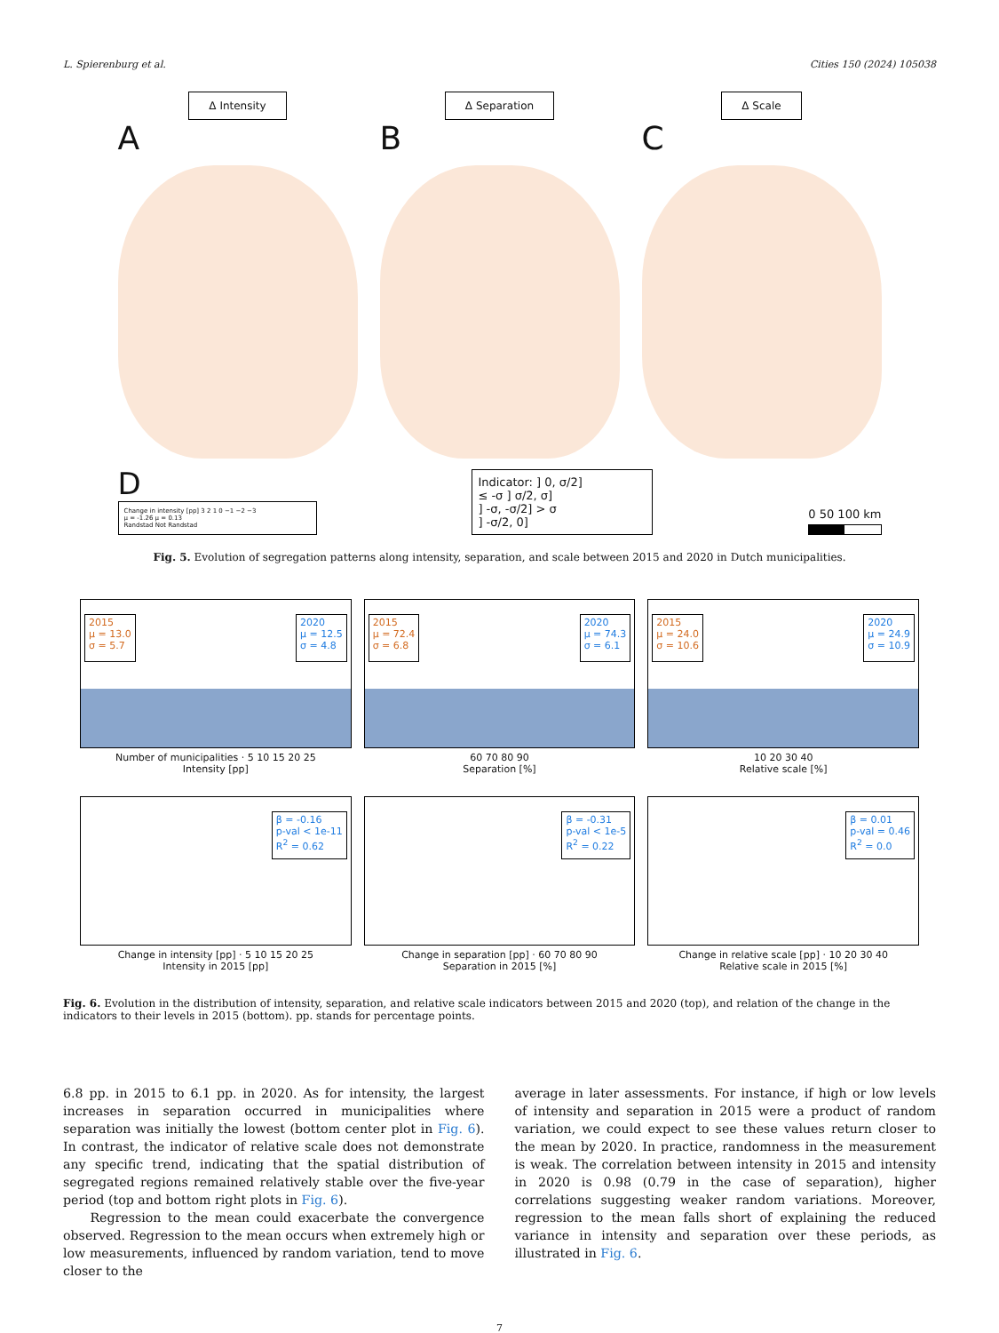L. Spierenburg et al. Cities 150 (2024) 105038
Δ Intensity
A
Δ Separation
B
Δ Scale
C
D
Change in intensity [pp] 3 2 1 0 −1 −2 −3
μ = -1.26 μ = 0.13
Randstad Not Randstad
Indicator: ] 0, σ/2]
≤ -σ ] σ/2, σ]
] -σ, -σ/2] > σ
] -σ/2, 0]
0 50 100 km
Fig. 5. Evolution of segregation patterns along intensity, separation, and scale between 2015 and 2020 in Dutch municipalities.
2015
μ = 13.0
σ = 5.7
2020
μ = 12.5
σ = 4.8
Number of municipalities · 5 10 15 20 25
Intensity [pp]
2015
μ = 72.4
σ = 6.8
2020
μ = 74.3
σ = 6.1
60 70 80 90
Separation [%]
2015
μ = 24.0
σ = 10.6
2020
μ = 24.9
σ = 10.9
10 20 30 40
Relative scale [%]
β = -0.16
p-val < 1e-11
R<sup>2</sup> = 0.62
Change in intensity [pp] · 5 10 15 20 25
Intensity in 2015 [pp]
β = -0.31
p-val < 1e-5
R<sup>2</sup> = 0.22
Change in separation [pp] · 60 70 80 90
Separation in 2015 [%]
β = 0.01
p-val = 0.46
R<sup>2</sup> = 0.0
Change in relative scale [pp] · 10 20 30 40
Relative scale in 2015 [%]
Fig. 6. Evolution in the distribution of intensity, separation, and relative scale indicators between 2015 and 2020 (top), and relation of the change in the indicators to their levels in 2015 (bottom). pp. stands for percentage points.
6.8 pp. in 2015 to 6.1 pp. in 2020. As for intensity, the largest increases in separation occurred in municipalities where separation was initially the lowest (bottom center plot in Fig. 6). In contrast, the indicator of relative scale does not demonstrate any specific trend, indicating that the spatial distribution of segregated regions remained relatively stable over the five-year period (top and bottom right plots in Fig. 6).
Regression to the mean could exacerbate the convergence observed. Regression to the mean occurs when extremely high or low measurements, influenced by random variation, tend to move closer to the
average in later assessments. For instance, if high or low levels of intensity and separation in 2015 were a product of random variation, we could expect to see these values return closer to the mean by 2020. In practice, randomness in the measurement is weak. The correlation between intensity in 2015 and intensity in 2020 is 0.98 (0.79 in the case of separation), higher correlations suggesting weaker random variations. Moreover, regression to the mean falls short of explaining the reduced variance in intensity and separation over these periods, as illustrated in Fig. 6.
7